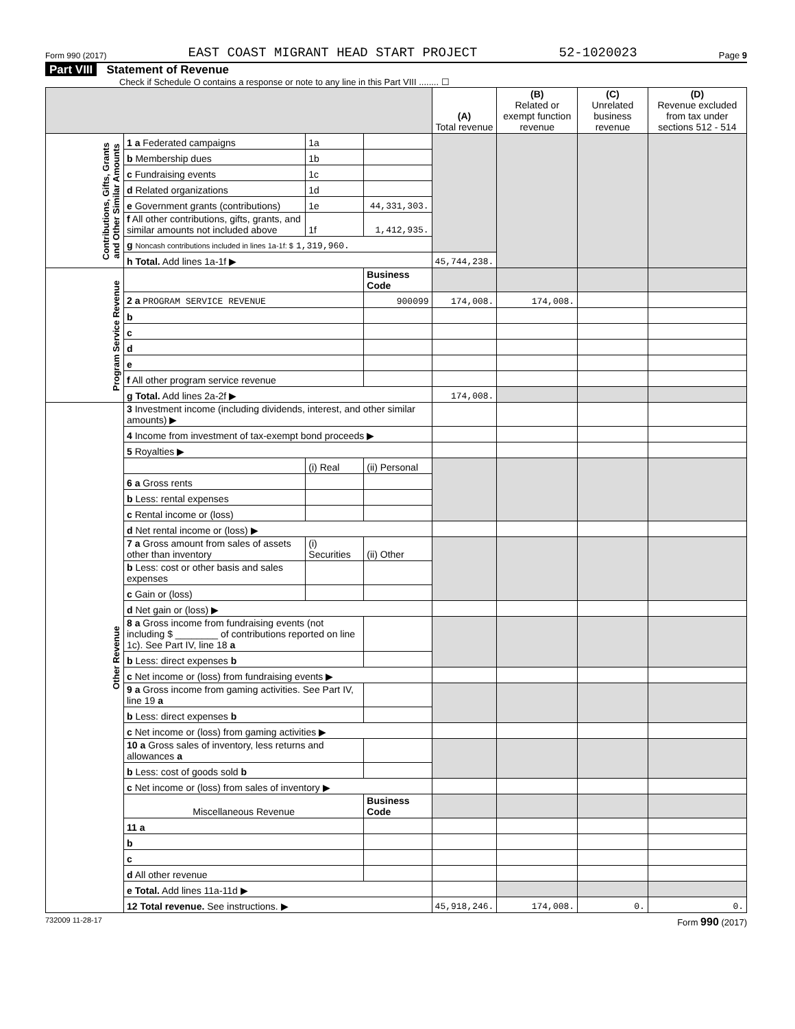Form 990 (2017) EAST COAST MIGRANT HEAD START PROJECT 52-1020023 Page 9
Part VIII Statement of Revenue
Check if Schedule O contains a response or note to any line in this Part VIII ........ ☐
| | | | | (A) Total revenue | (B) Related or exempt function revenue | (C) Unrelated business revenue | (D) Revenue excluded from tax under sections 512 - 514 |
| --- | --- | --- | --- | --- | --- | --- | --- |
| Contributions, Gifts, Grants and Other Similar Amounts | 1 a Federated campaigns | 1a | | | | | |
| | b Membership dues | 1b | | | | | |
| | c Fundraising events | 1c | | | | | |
| | d Related organizations | 1d | | | | | |
| | e Government grants (contributions) | 1e | 44,331,303. | | | | |
| | f All other contributions, gifts, grants, and similar amounts not included above | 1f | 1,412,935. | | | | |
| | g Noncash contributions included in lines 1a-1f: $ 1,319,960. | | | | | | |
| | h Total. Add lines 1a-1f ▶ | | | 45,744,238. | | | |
| Program Service Revenue | | | Business Code | | | | |
| | 2 a PROGRAM SERVICE REVENUE | | 900099 | 174,008. | 174,008. | | |
| | b | | | | | | |
| | c | | | | | | |
| | d | | | | | | |
| | e | | | | | | |
| | f All other program service revenue | | | | | | |
| | g Total. Add lines 2a-2f ▶ | | | 174,008. | | | |
| Other Revenue | 3 Investment income (including dividends, interest, and other similar amounts) ▶ | | | | | | |
| | 4 Income from investment of tax-exempt bond proceeds ▶ | | | | | | |
| | 5 Royalties ▶ | | | | | | |
| | | (i) Real | (ii) Personal | | | | |
| | 6 a Gross rents | | | | | | |
| | b Less: rental expenses | | | | | | |
| | c Rental income or (loss) | | | | | | |
| | d Net rental income or (loss) ▶ | | | | | | |
| | 7 a Gross amount from sales of assets other than inventory | (i) Securities | (ii) Other | | | | |
| | b Less: cost or other basis and sales expenses | | | | | | |
| | c Gain or (loss) | | | | | | |
| | d Net gain or (loss) ▶ | | | | | | |
| | 8 a Gross income from fundraising events (not including $ ________ of contributions reported on line 1c). See Part IV, line 18 a | | | | | | |
| | b Less: direct expenses b | | | | | | |
| | c Net income or (loss) from fundraising events ▶ | | | | | | |
| | 9 a Gross income from gaming activities. See Part IV, line 19 a | | | | | | |
| | b Less: direct expenses b | | | | | | |
| | c Net income or (loss) from gaming activities ▶ | | | | | | |
| | 10 a Gross sales of inventory, less returns and allowances a | | | | | | |
| | b Less: cost of goods sold b | | | | | | |
| | c Net income or (loss) from sales of inventory ▶ | | | | | | |
| | Miscellaneous Revenue | | Business Code | | | | |
| | 11 a | | | | | | |
| | b | | | | | | |
| | c | | | | | | |
| | d All other revenue | | | | | | |
| | e Total. Add lines 11a-11d ▶ | | | | | | |
| | 12 Total revenue. See instructions. ▶ | | | 45,918,246. | 174,008. | 0. | 0. |
732009 11-28-17 Form 990 (2017)